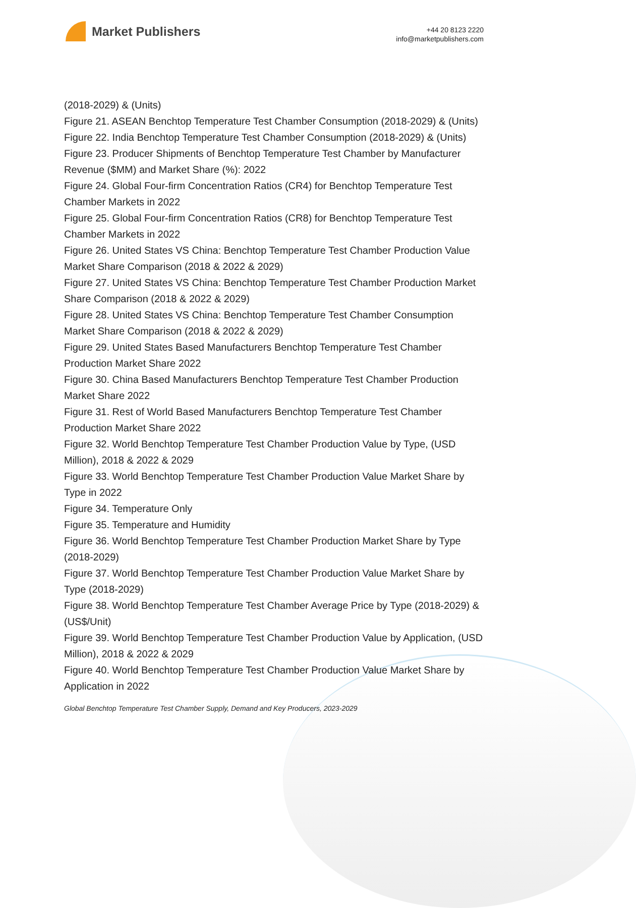Market Publishers
+44 20 8123 2220
info@marketpublishers.com
(2018-2029) & (Units)
Figure 21. ASEAN Benchtop Temperature Test Chamber Consumption (2018-2029) & (Units)
Figure 22. India Benchtop Temperature Test Chamber Consumption (2018-2029) & (Units)
Figure 23. Producer Shipments of Benchtop Temperature Test Chamber by Manufacturer Revenue ($MM) and Market Share (%): 2022
Figure 24. Global Four-firm Concentration Ratios (CR4) for Benchtop Temperature Test Chamber Markets in 2022
Figure 25. Global Four-firm Concentration Ratios (CR8) for Benchtop Temperature Test Chamber Markets in 2022
Figure 26. United States VS China: Benchtop Temperature Test Chamber Production Value Market Share Comparison (2018 & 2022 & 2029)
Figure 27. United States VS China: Benchtop Temperature Test Chamber Production Market Share Comparison (2018 & 2022 & 2029)
Figure 28. United States VS China: Benchtop Temperature Test Chamber Consumption Market Share Comparison (2018 & 2022 & 2029)
Figure 29. United States Based Manufacturers Benchtop Temperature Test Chamber Production Market Share 2022
Figure 30. China Based Manufacturers Benchtop Temperature Test Chamber Production Market Share 2022
Figure 31. Rest of World Based Manufacturers Benchtop Temperature Test Chamber Production Market Share 2022
Figure 32. World Benchtop Temperature Test Chamber Production Value by Type, (USD Million), 2018 & 2022 & 2029
Figure 33. World Benchtop Temperature Test Chamber Production Value Market Share by Type in 2022
Figure 34. Temperature Only
Figure 35. Temperature and Humidity
Figure 36. World Benchtop Temperature Test Chamber Production Market Share by Type (2018-2029)
Figure 37. World Benchtop Temperature Test Chamber Production Value Market Share by Type (2018-2029)
Figure 38. World Benchtop Temperature Test Chamber Average Price by Type (2018-2029) & (US$/Unit)
Figure 39. World Benchtop Temperature Test Chamber Production Value by Application, (USD Million), 2018 & 2022 & 2029
Figure 40. World Benchtop Temperature Test Chamber Production Value Market Share by Application in 2022
Global Benchtop Temperature Test Chamber Supply, Demand and Key Producers, 2023-2029